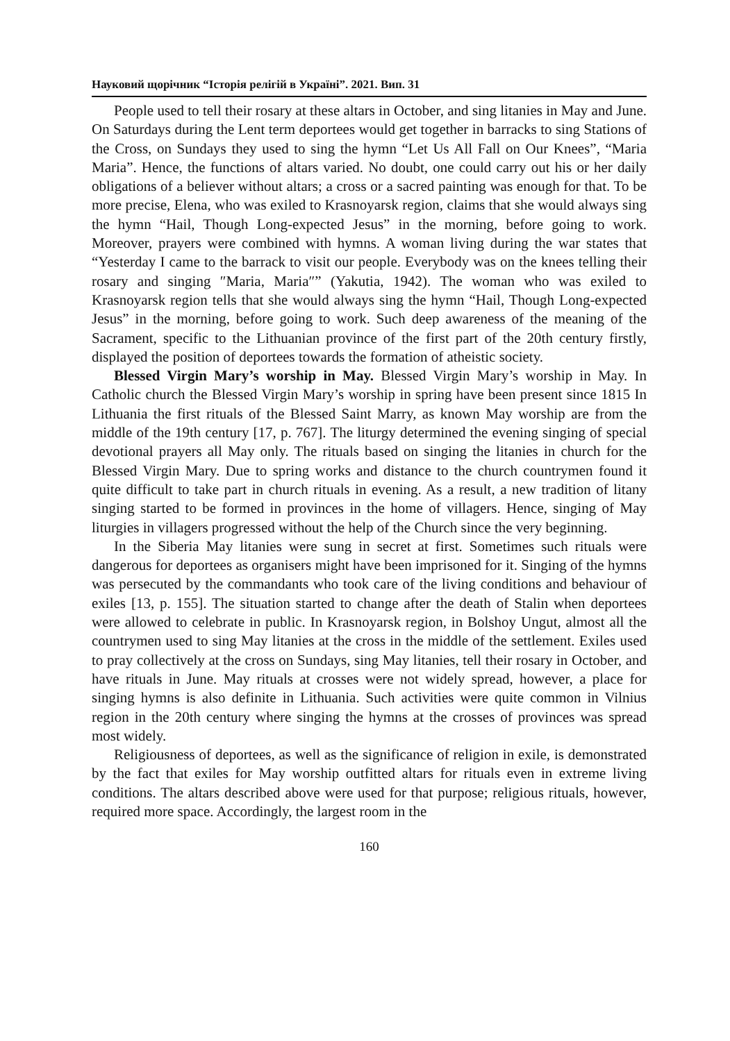Науковий щорічник “Історія релігій в Україні”. 2021. Вип. 31
People used to tell their rosary at these altars in October, and sing litanies in May and June. On Saturdays during the Lent term deportees would get together in barracks to sing Stations of the Cross, on Sundays they used to sing the hymn “Let Us All Fall on Our Knees”, “Maria Maria”. Hence, the functions of altars varied. No doubt, one could carry out his or her daily obligations of a believer without altars; a cross or a sacred painting was enough for that. To be more precise, Elena, who was exiled to Krasnoyarsk region, claims that she would always sing the hymn “Hail, Though Long-expected Jesus” in the morning, before going to work. Moreover, prayers were combined with hymns. A woman living during the war states that “Yesterday I came to the barrack to visit our people. Everybody was on the knees telling their rosary and singing ″Maria, Maria″” (Yakutia, 1942). The woman who was exiled to Krasnoyarsk region tells that she would always sing the hymn “Hail, Though Long-expected Jesus” in the morning, before going to work. Such deep awareness of the meaning of the Sacrament, specific to the Lithuanian province of the first part of the 20th century firstly, displayed the position of deportees towards the formation of atheistic society.
Blessed Virgin Mary’s worship in May. Blessed Virgin Mary’s worship in May. In Catholic church the Blessed Virgin Mary’s worship in spring have been present since 1815 In Lithuania the first rituals of the Blessed Saint Marry, as known May worship are from the middle of the 19th century [17, p. 767]. The liturgy determined the evening singing of special devotional prayers all May only. The rituals based on singing the litanies in church for the Blessed Virgin Mary. Due to spring works and distance to the church countrymen found it quite difficult to take part in church rituals in evening. As a result, a new tradition of litany singing started to be formed in provinces in the home of villagers. Hence, singing of May liturgies in villagers progressed without the help of the Church since the very beginning.
In the Siberia May litanies were sung in secret at first. Sometimes such rituals were dangerous for deportees as organisers might have been imprisoned for it. Singing of the hymns was persecuted by the commandants who took care of the living conditions and behaviour of exiles [13, p. 155]. The situation started to change after the death of Stalin when deportees were allowed to celebrate in public. In Krasnoyarsk region, in Bolshoy Ungut, almost all the countrymen used to sing May litanies at the cross in the middle of the settlement. Exiles used to pray collectively at the cross on Sundays, sing May litanies, tell their rosary in October, and have rituals in June. May rituals at crosses were not widely spread, however, a place for singing hymns is also definite in Lithuania. Such activities were quite common in Vilnius region in the 20th century where singing the hymns at the crosses of provinces was spread most widely.
Religiousness of deportees, as well as the significance of religion in exile, is demonstrated by the fact that exiles for May worship outfitted altars for rituals even in extreme living conditions. The altars described above were used for that purpose; religious rituals, however, required more space. Accordingly, the largest room in the
160